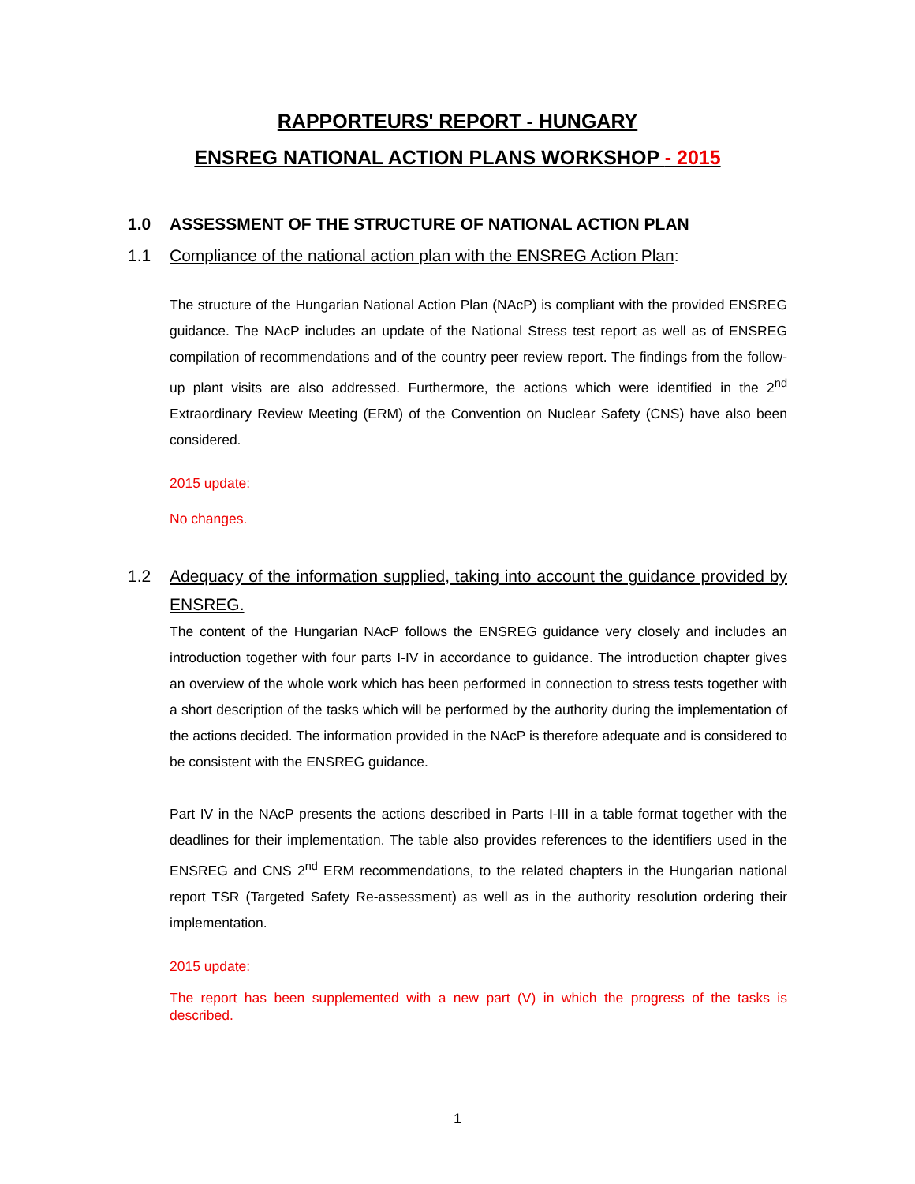RAPPORTEURS' REPORT - HUNGARY
ENSREG NATIONAL ACTION PLANS WORKSHOP - 2015
1.0 ASSESSMENT OF THE STRUCTURE OF NATIONAL ACTION PLAN
1.1 Compliance of the national action plan with the ENSREG Action Plan:
The structure of the Hungarian National Action Plan (NAcP) is compliant with the provided ENSREG guidance. The NAcP includes an update of the National Stress test report as well as of ENSREG compilation of recommendations and of the country peer review report. The findings from the follow-up plant visits are also addressed. Furthermore, the actions which were identified in the 2<sup>nd</sup> Extraordinary Review Meeting (ERM) of the Convention on Nuclear Safety (CNS) have also been considered.
2015 update:
No changes.
1.2 Adequacy of the information supplied, taking into account the guidance provided by ENSREG.
The content of the Hungarian NAcP follows the ENSREG guidance very closely and includes an introduction together with four parts I-IV in accordance to guidance. The introduction chapter gives an overview of the whole work which has been performed in connection to stress tests together with a short description of the tasks which will be performed by the authority during the implementation of the actions decided. The information provided in the NAcP is therefore adequate and is considered to be consistent with the ENSREG guidance.
Part IV in the NAcP presents the actions described in Parts I-III in a table format together with the deadlines for their implementation. The table also provides references to the identifiers used in the ENSREG and CNS 2<sup>nd</sup> ERM recommendations, to the related chapters in the Hungarian national report TSR (Targeted Safety Re-assessment) as well as in the authority resolution ordering their implementation.
2015 update:
The report has been supplemented with a new part (V) in which the progress of the tasks is described.
1